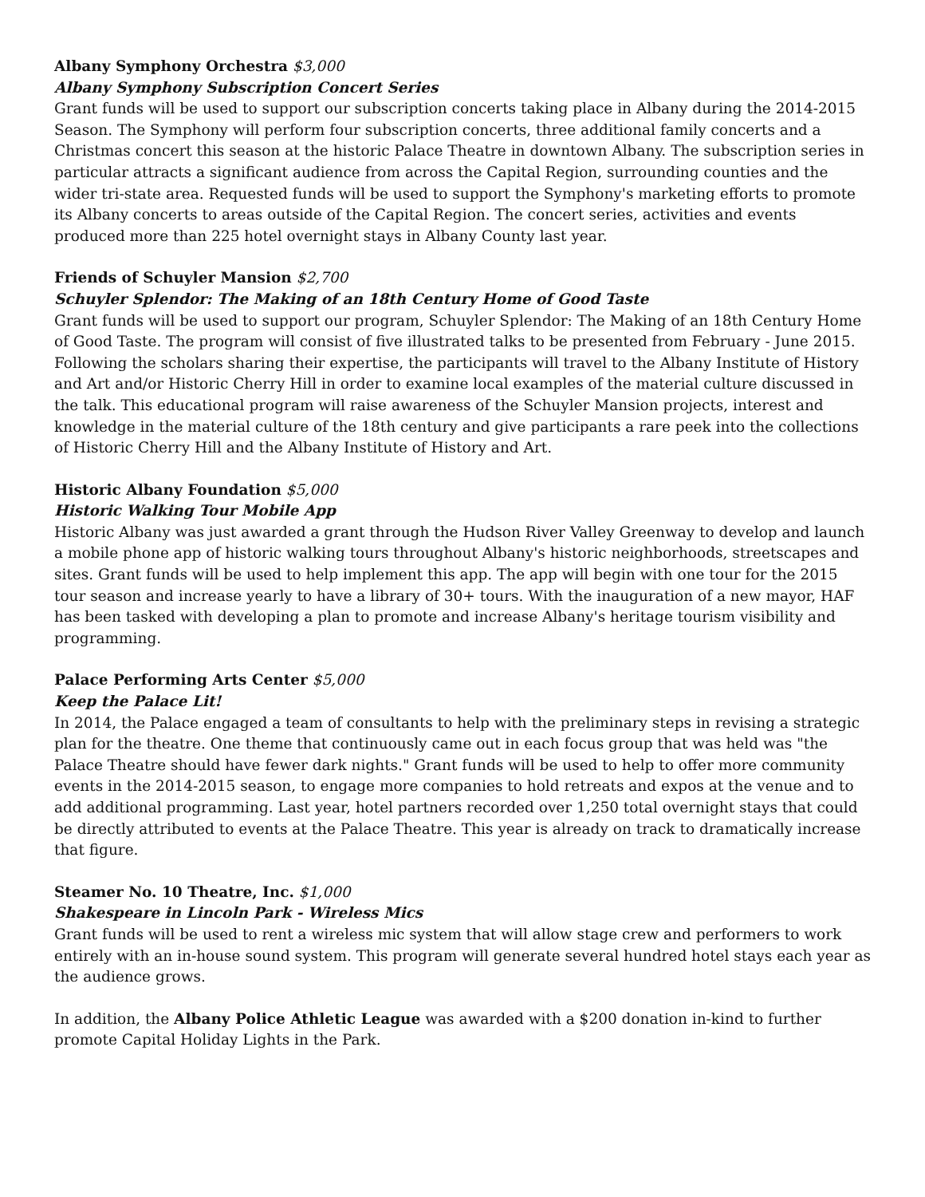Albany Symphony Orchestra $3,000
Albany Symphony Subscription Concert Series
Grant funds will be used to support our subscription concerts taking place in Albany during the 2014-2015 Season. The Symphony will perform four subscription concerts, three additional family concerts and a Christmas concert this season at the historic Palace Theatre in downtown Albany. The subscription series in particular attracts a significant audience from across the Capital Region, surrounding counties and the wider tri-state area. Requested funds will be used to support the Symphony's marketing efforts to promote its Albany concerts to areas outside of the Capital Region. The concert series, activities and events produced more than 225 hotel overnight stays in Albany County last year.
Friends of Schuyler Mansion $2,700
Schuyler Splendor: The Making of an 18th Century Home of Good Taste
Grant funds will be used to support our program, Schuyler Splendor: The Making of an 18th Century Home of Good Taste. The program will consist of five illustrated talks to be presented from February - June 2015. Following the scholars sharing their expertise, the participants will travel to the Albany Institute of History and Art and/or Historic Cherry Hill in order to examine local examples of the material culture discussed in the talk. This educational program will raise awareness of the Schuyler Mansion projects, interest and knowledge in the material culture of the 18th century and give participants a rare peek into the collections of Historic Cherry Hill and the Albany Institute of History and Art.
Historic Albany Foundation $5,000
Historic Walking Tour Mobile App
Historic Albany was just awarded a grant through the Hudson River Valley Greenway to develop and launch a mobile phone app of historic walking tours throughout Albany's historic neighborhoods, streetscapes and sites. Grant funds will be used to help implement this app. The app will begin with one tour for the 2015 tour season and increase yearly to have a library of 30+ tours. With the inauguration of a new mayor, HAF has been tasked with developing a plan to promote and increase Albany's heritage tourism visibility and programming.
Palace Performing Arts Center $5,000
Keep the Palace Lit!
In 2014, the Palace engaged a team of consultants to help with the preliminary steps in revising a strategic plan for the theatre. One theme that continuously came out in each focus group that was held was "the Palace Theatre should have fewer dark nights." Grant funds will be used to help to offer more community events in the 2014-2015 season, to engage more companies to hold retreats and expos at the venue and to add additional programming. Last year, hotel partners recorded over 1,250 total overnight stays that could be directly attributed to events at the Palace Theatre. This year is already on track to dramatically increase that figure.
Steamer No. 10 Theatre, Inc. $1,000
Shakespeare in Lincoln Park - Wireless Mics
Grant funds will be used to rent a wireless mic system that will allow stage crew and performers to work entirely with an in-house sound system. This program will generate several hundred hotel stays each year as the audience grows.
In addition, the Albany Police Athletic League was awarded with a $200 donation in-kind to further promote Capital Holiday Lights in the Park.